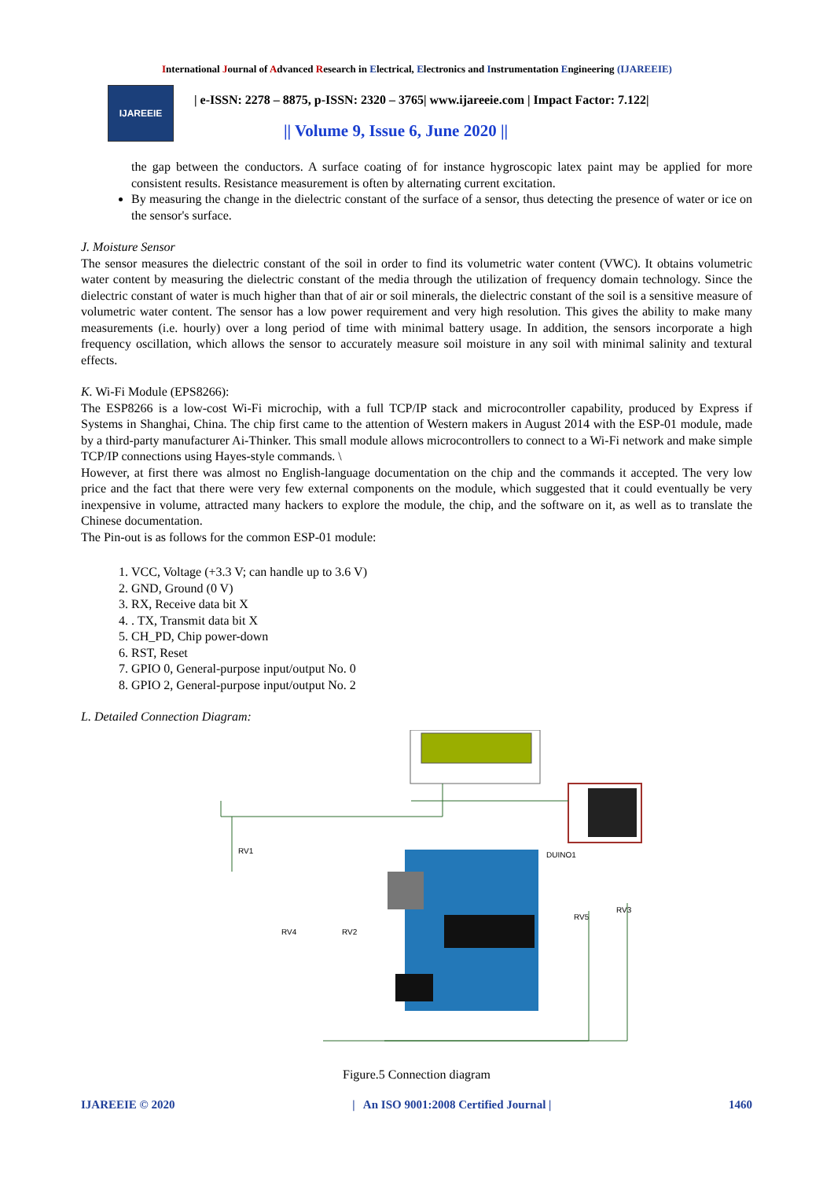International Journal of Advanced Research in Electrical, Electronics and Instrumentation Engineering (IJAREEIE)
IJAREEIE
| e-ISSN: 2278 – 8875, p-ISSN: 2320 – 3765| www.ijareeie.com | Impact Factor: 7.122|
|| Volume 9, Issue 6, June 2020 ||
the gap between the conductors. A surface coating of for instance hygroscopic latex paint may be applied for more consistent results. Resistance measurement is often by alternating current excitation.
By measuring the change in the dielectric constant of the surface of a sensor, thus detecting the presence of water or ice on the sensor's surface.
J. Moisture Sensor
The sensor measures the dielectric constant of the soil in order to find its volumetric water content (VWC). It obtains volumetric water content by measuring the dielectric constant of the media through the utilization of frequency domain technology. Since the dielectric constant of water is much higher than that of air or soil minerals, the dielectric constant of the soil is a sensitive measure of volumetric water content. The sensor has a low power requirement and very high resolution. This gives the ability to make many measurements (i.e. hourly) over a long period of time with minimal battery usage. In addition, the sensors incorporate a high frequency oscillation, which allows the sensor to accurately measure soil moisture in any soil with minimal salinity and textural effects.
K. Wi-Fi Module (EPS8266):
The ESP8266 is a low-cost Wi-Fi microchip, with a full TCP/IP stack and microcontroller capability, produced by Express if Systems in Shanghai, China. The chip first came to the attention of Western makers in August 2014 with the ESP-01 module, made by a third-party manufacturer Ai-Thinker. This small module allows microcontrollers to connect to a Wi-Fi network and make simple TCP/IP connections using Hayes-style commands. \
However, at first there was almost no English-language documentation on the chip and the commands it accepted. The very low price and the fact that there were very few external components on the module, which suggested that it could eventually be very inexpensive in volume, attracted many hackers to explore the module, the chip, and the software on it, as well as to translate the Chinese documentation.
The Pin-out is as follows for the common ESP-01 module:
1. VCC, Voltage (+3.3 V; can handle up to 3.6 V)
2. GND, Ground (0 V)
3. RX, Receive data bit X
4. . TX, Transmit data bit X
5. CH_PD, Chip power-down
6. RST, Reset
7. GPIO 0, General-purpose input/output No. 0
8. GPIO 2, General-purpose input/output No. 2
L. Detailed Connection Diagram:
DUINO1
RV1
RV4
RV2
RV5
RV3
Figure.5 Connection diagram
IJAREEIE © 2020 | An ISO 9001:2008 Certified Journal | 1460